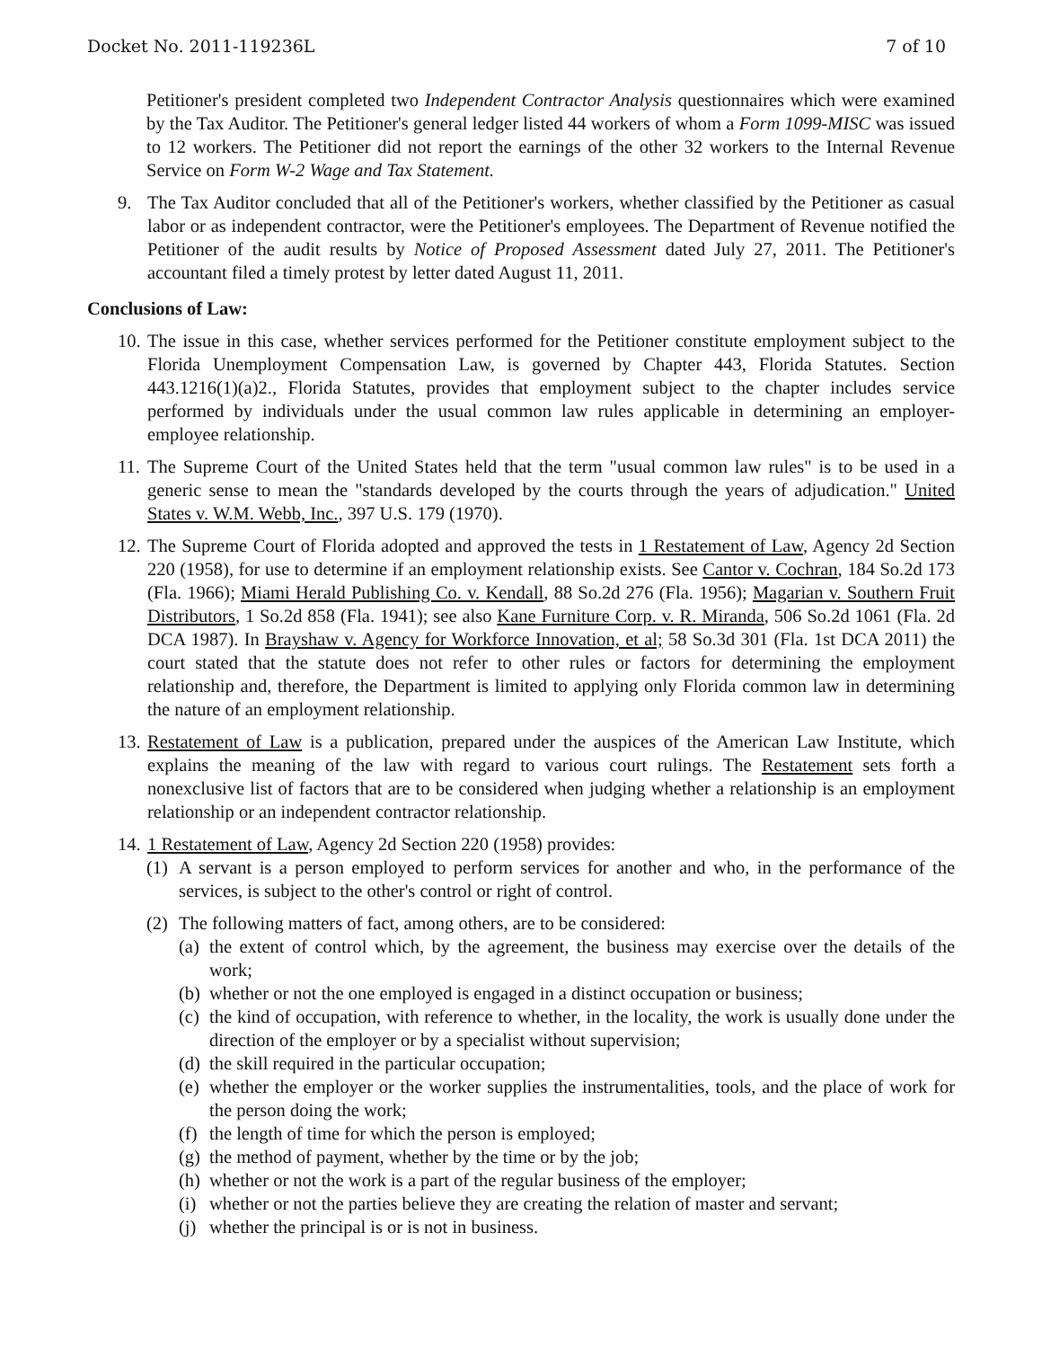Docket No. 2011-119236L 7 of 10
Petitioner's president completed two Independent Contractor Analysis questionnaires which were examined by the Tax Auditor. The Petitioner's general ledger listed 44 workers of whom a Form 1099-MISC was issued to 12 workers. The Petitioner did not report the earnings of the other 32 workers to the Internal Revenue Service on Form W-2 Wage and Tax Statement.
9. The Tax Auditor concluded that all of the Petitioner's workers, whether classified by the Petitioner as casual labor or as independent contractor, were the Petitioner's employees. The Department of Revenue notified the Petitioner of the audit results by Notice of Proposed Assessment dated July 27, 2011. The Petitioner's accountant filed a timely protest by letter dated August 11, 2011.
Conclusions of Law:
10. The issue in this case, whether services performed for the Petitioner constitute employment subject to the Florida Unemployment Compensation Law, is governed by Chapter 443, Florida Statutes. Section 443.1216(1)(a)2., Florida Statutes, provides that employment subject to the chapter includes service performed by individuals under the usual common law rules applicable in determining an employer-employee relationship.
11. The Supreme Court of the United States held that the term "usual common law rules" is to be used in a generic sense to mean the "standards developed by the courts through the years of adjudication." United States v. W.M. Webb, Inc., 397 U.S. 179 (1970).
12. The Supreme Court of Florida adopted and approved the tests in 1 Restatement of Law, Agency 2d Section 220 (1958), for use to determine if an employment relationship exists. See Cantor v. Cochran, 184 So.2d 173 (Fla. 1966); Miami Herald Publishing Co. v. Kendall, 88 So.2d 276 (Fla. 1956); Magarian v. Southern Fruit Distributors, 1 So.2d 858 (Fla. 1941); see also Kane Furniture Corp. v. R. Miranda, 506 So.2d 1061 (Fla. 2d DCA 1987). In Brayshaw v. Agency for Workforce Innovation, et al; 58 So.3d 301 (Fla. 1st DCA 2011) the court stated that the statute does not refer to other rules or factors for determining the employment relationship and, therefore, the Department is limited to applying only Florida common law in determining the nature of an employment relationship.
13. Restatement of Law is a publication, prepared under the auspices of the American Law Institute, which explains the meaning of the law with regard to various court rulings. The Restatement sets forth a nonexclusive list of factors that are to be considered when judging whether a relationship is an employment relationship or an independent contractor relationship.
14. 1 Restatement of Law, Agency 2d Section 220 (1958) provides:
(1) A servant is a person employed to perform services for another and who, in the performance of the services, is subject to the other's control or right of control.
(2) The following matters of fact, among others, are to be considered:
(a) the extent of control which, by the agreement, the business may exercise over the details of the work;
(b) whether or not the one employed is engaged in a distinct occupation or business;
(c) the kind of occupation, with reference to whether, in the locality, the work is usually done under the direction of the employer or by a specialist without supervision;
(d) the skill required in the particular occupation;
(e) whether the employer or the worker supplies the instrumentalities, tools, and the place of work for the person doing the work;
(f) the length of time for which the person is employed;
(g) the method of payment, whether by the time or by the job;
(h) whether or not the work is a part of the regular business of the employer;
(i) whether or not the parties believe they are creating the relation of master and servant;
(j) whether the principal is or is not in business.